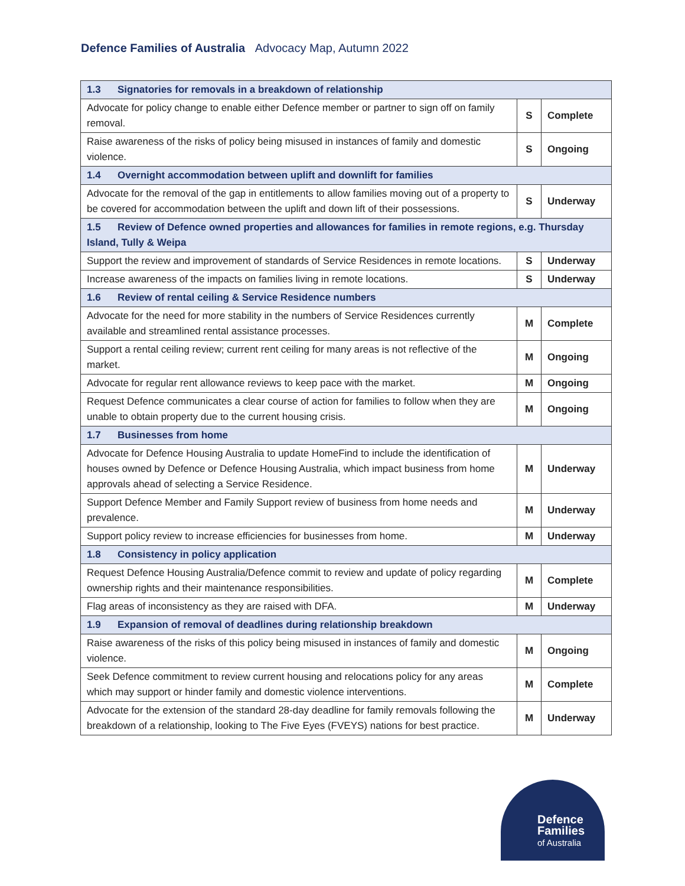Defence Families of Australia Advocacy Map, Autumn 2022
| 1.3 Signatories for removals in a breakdown of relationship | | |
| Advocate for policy change to enable either Defence member or partner to sign off on family removal. | S | Complete |
| Raise awareness of the risks of policy being misused in instances of family and domestic violence. | S | Ongoing |
| 1.4 Overnight accommodation between uplift and downlift for families | | |
| Advocate for the removal of the gap in entitlements to allow families moving out of a property to be covered for accommodation between the uplift and down lift of their possessions. | S | Underway |
| 1.5 Review of Defence owned properties and allowances for families in remote regions, e.g. Thursday Island, Tully & Weipa | | |
| Support the review and improvement of standards of Service Residences in remote locations. | S | Underway |
| Increase awareness of the impacts on families living in remote locations. | S | Underway |
| 1.6 Review of rental ceiling & Service Residence numbers | | |
| Advocate for the need for more stability in the numbers of Service Residences currently available and streamlined rental assistance processes. | M | Complete |
| Support a rental ceiling review; current rent ceiling for many areas is not reflective of the market. | M | Ongoing |
| Advocate for regular rent allowance reviews to keep pace with the market. | M | Ongoing |
| Request Defence communicates a clear course of action for families to follow when they are unable to obtain property due to the current housing crisis. | M | Ongoing |
| 1.7 Businesses from home | | |
| Advocate for Defence Housing Australia to update HomeFind to include the identification of houses owned by Defence or Defence Housing Australia, which impact business from home approvals ahead of selecting a Service Residence. | M | Underway |
| Support Defence Member and Family Support review of business from home needs and prevalence. | M | Underway |
| Support policy review to increase efficiencies for businesses from home. | M | Underway |
| 1.8 Consistency in policy application | | |
| Request Defence Housing Australia/Defence commit to review and update of policy regarding ownership rights and their maintenance responsibilities. | M | Complete |
| Flag areas of inconsistency as they are raised with DFA. | M | Underway |
| 1.9 Expansion of removal of deadlines during relationship breakdown | | |
| Raise awareness of the risks of this policy being misused in instances of family and domestic violence. | M | Ongoing |
| Seek Defence commitment to review current housing and relocations policy for any areas which may support or hinder family and domestic violence interventions. | M | Complete |
| Advocate for the extension of the standard 28-day deadline for family removals following the breakdown of a relationship, looking to The Five Eyes (FVEYS) nations for best practice. | M | Underway |
Defence
Families
of Australia